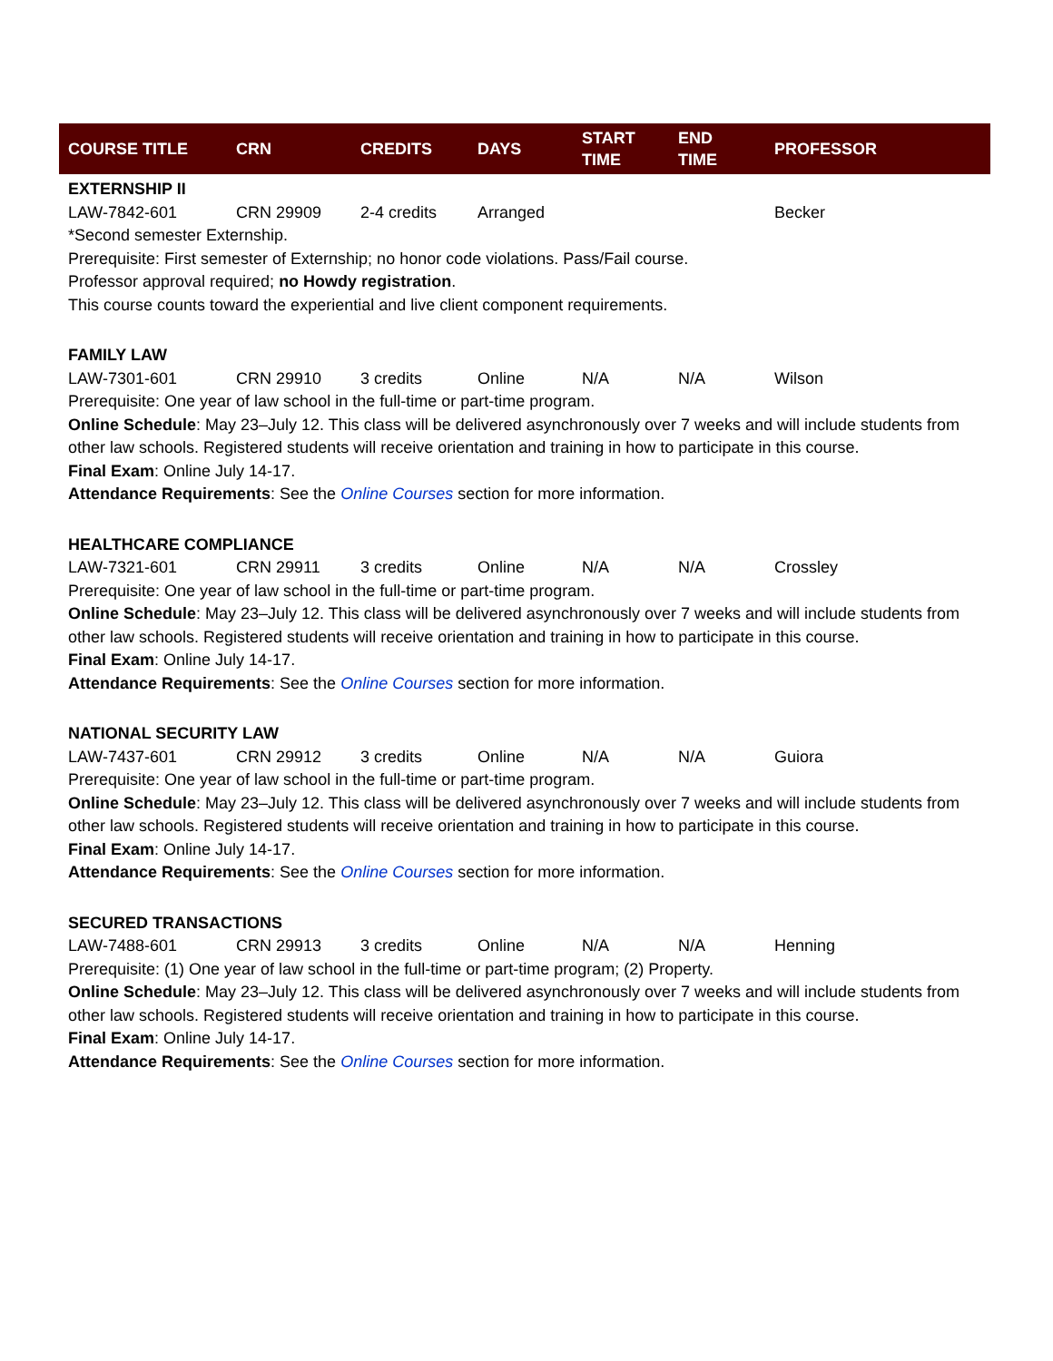| COURSE TITLE | CRN | CREDITS | DAYS | START TIME | END TIME | PROFESSOR |
| --- | --- | --- | --- | --- | --- | --- |
| EXTERNSHIP II | | | | | | |
| LAW-7842-601 | CRN 29909 | 2-4 credits | Arranged | | | Becker |
| *Second semester Externship. Prerequisite: First semester of Externship; no honor code violations. Pass/Fail course. Professor approval required; no Howdy registration . This course counts toward the experiential and live client component requirements. | | | | | | |
| FAMILY LAW | | | | | | |
| LAW-7301-601 | CRN 29910 | 3 credits | Online | N/A | N/A | Wilson |
| Prerequisite: One year of law school in the full-time or part-time program. Online Schedule : May 23–July 12. This class will be delivered asynchronously over 7 weeks and will include students from other law schools. Registered students will receive orientation and training in how to participate in this course. Final Exam : Online July 14-17. Attendance Requirements : See the Online Courses section for more information. | | | | | | |
| HEALTHCARE COMPLIANCE | | | | | | |
| LAW-7321-601 | CRN 29911 | 3 credits | Online | N/A | N/A | Crossley |
| Prerequisite: One year of law school in the full-time or part-time program. Online Schedule : May 23–July 12. This class will be delivered asynchronously over 7 weeks and will include students from other law schools. Registered students will receive orientation and training in how to participate in this course. Final Exam : Online July 14-17. Attendance Requirements : See the Online Courses section for more information. | | | | | | |
| NATIONAL SECURITY LAW | | | | | | |
| LAW-7437-601 | CRN 29912 | 3 credits | Online | N/A | N/A | Guiora |
| Prerequisite: One year of law school in the full-time or part-time program. Online Schedule : May 23–July 12. This class will be delivered asynchronously over 7 weeks and will include students from other law schools. Registered students will receive orientation and training in how to participate in this course. Final Exam : Online July 14-17. Attendance Requirements : See the Online Courses section for more information. | | | | | | |
| SECURED TRANSACTIONS | | | | | | |
| LAW-7488-601 | CRN 29913 | 3 credits | Online | N/A | N/A | Henning |
| Prerequisite: (1) One year of law school in the full-time or part-time program; (2) Property. Online Schedule : May 23–July 12. This class will be delivered asynchronously over 7 weeks and will include students from other law schools. Registered students will receive orientation and training in how to participate in this course. Final Exam : Online July 14-17. Attendance Requirements : See the Online Courses section for more information. | | | | | | |